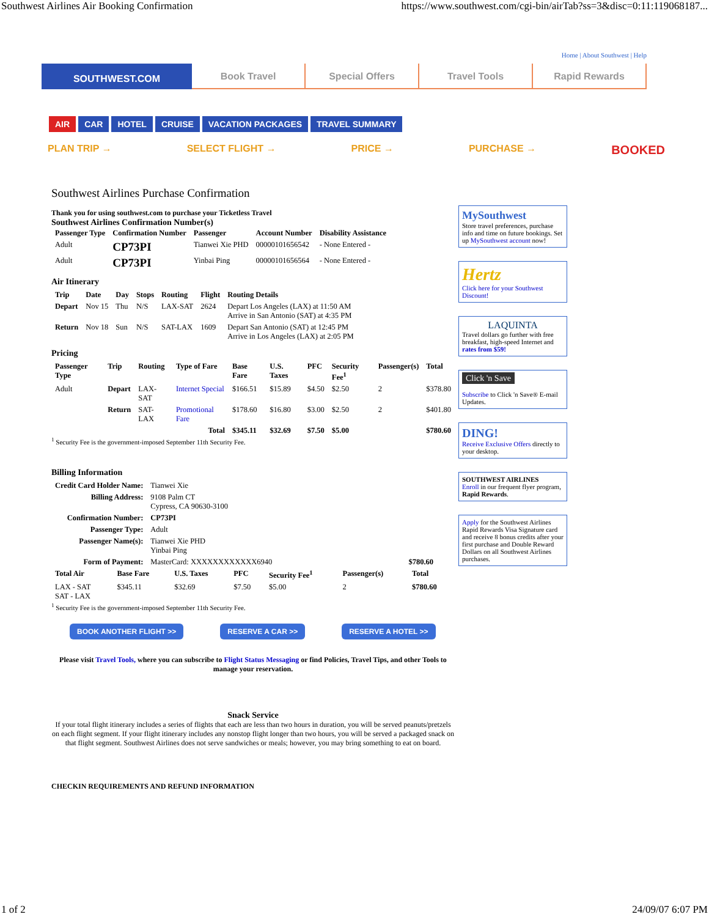Southwest Airlines Air Booking Confirmation https://www.southwest.com/cgi-bin/airTab?ss=3&disc=0:11:119068187...
Home | About Southwest | Help
SOUTHWEST.COM
Book Travel Special Offers Travel Tools Rapid Rewards
AIR CAR HOTEL CRUISE VACATION PACKAGES TRAVEL SUMMARY
PLAN TRIP → SELECT FLIGHT → PRICE → PURCHASE → BOOKED
Southwest Airlines Purchase Confirmation
Thank you for using southwest.com to purchase your Ticketless Travel
Southwest Airlines Confirmation Number(s)
| Passenger Type | Confirmation Number | Passenger | Account Number | Disability Assistance |
| --- | --- | --- | --- | --- |
| Adult | CP73PI | Tianwei Xie PHD | 00000101656542 | - None Entered - |
| Adult | CP73PI | Yinbai Ping | 00000101656564 | - None Entered - |
Air Itinerary
| Trip | Date | Day | Stops | Routing | Flight | Routing Details |
| --- | --- | --- | --- | --- | --- | --- |
| Depart | Nov 15 | Thu | N/S | LAX-SAT | 2624 | Depart Los Angeles (LAX) at 11:50 AM Arrive in San Antonio (SAT) at 4:35 PM |
| Return | Nov 18 | Sun | N/S | SAT-LAX | 1609 | Depart San Antonio (SAT) at 12:45 PM Arrive in Los Angeles (LAX) at 2:05 PM |
Pricing
| Passenger Type | Trip | Routing | Type of Fare | Base Fare | U.S. Taxes | PFC | Security Fee<sup>1</sup> | Passenger(s) | Total |
| --- | --- | --- | --- | --- | --- | --- | --- | --- | --- |
| Adult | Depart | LAX-SAT | Internet Special | $166.51 | $15.89 | $4.50 | $2.50 | 2 | $378.80 |
| | Return | SAT-LAX | Promotional Fare | $178.60 | $16.80 | $3.00 | $2.50 | 2 | $401.80 |
| Total | | | | $345.11 | $32.69 | $7.50 | $5.00 | | $780.60 |
<sup>1</sup> Security Fee is the government-imposed September 11th Security Fee.
Billing Information
| Credit Card Holder Name: | Tianwei Xie |
| Billing Address: | 9108 Palm CT Cypress, CA 90630-3100 |
| Confirmation Number: | CP73PI |
| Passenger Type: | Adult |
| Passenger Name(s): | Tianwei Xie PHD Yinbai Ping |
| Form of Payment: | MasterCard: XXXXXXXXXXXX6940 $780.60 |
| Total Air | Base Fare | U.S. Taxes | PFC | Security Fee<sup>1</sup> | Passenger(s) | Total |
| --- | --- | --- | --- | --- | --- | --- |
| LAX - SAT SAT - LAX | $345.11 | $32.69 | $7.50 | $5.00 | 2 | $780.60 |
<sup>1</sup> Security Fee is the government-imposed September 11th Security Fee.
BOOK ANOTHER FLIGHT >> RESERVE A CAR >> RESERVE A HOTEL >>
Please visit Travel Tools, where you can subscribe to Flight Status Messaging or find Policies, Travel Tips, and other Tools to manage your reservation.
Snack Service
If your total flight itinerary includes a series of flights that each are less than two hours in duration, you will be served peanuts/pretzels on each flight segment. If your flight itinerary includes any nonstop flight longer than two hours, you will be served a packaged snack on that flight segment. Southwest Airlines does not serve sandwiches or meals; however, you may bring something to eat on board.
CHECKIN REQUIREMENTS AND REFUND INFORMATION
MySouthwest
Store travel preferences, purchase info and time on future bookings. Set up MySouthwest account now!
Hertz
Click here for your Southwest Discount!
LAQUINTA
Travel dollars go further with free breakfast, high-speed Internet and rates from $59!
Click 'n Save
Subscribe to Click 'n Save® E-mail Updates.
DING!
Receive Exclusive Offers directly to your desktop.
SOUTHWEST AIRLINES
Enroll in our frequent flyer program, Rapid Rewards.
Apply for the Southwest Airlines Rapid Rewards Visa Signature card and receive 8 bonus credits after your first purchase and Double Reward Dollars on all Southwest Airlines purchases.
1 of 2 24/09/07 6:07 PM